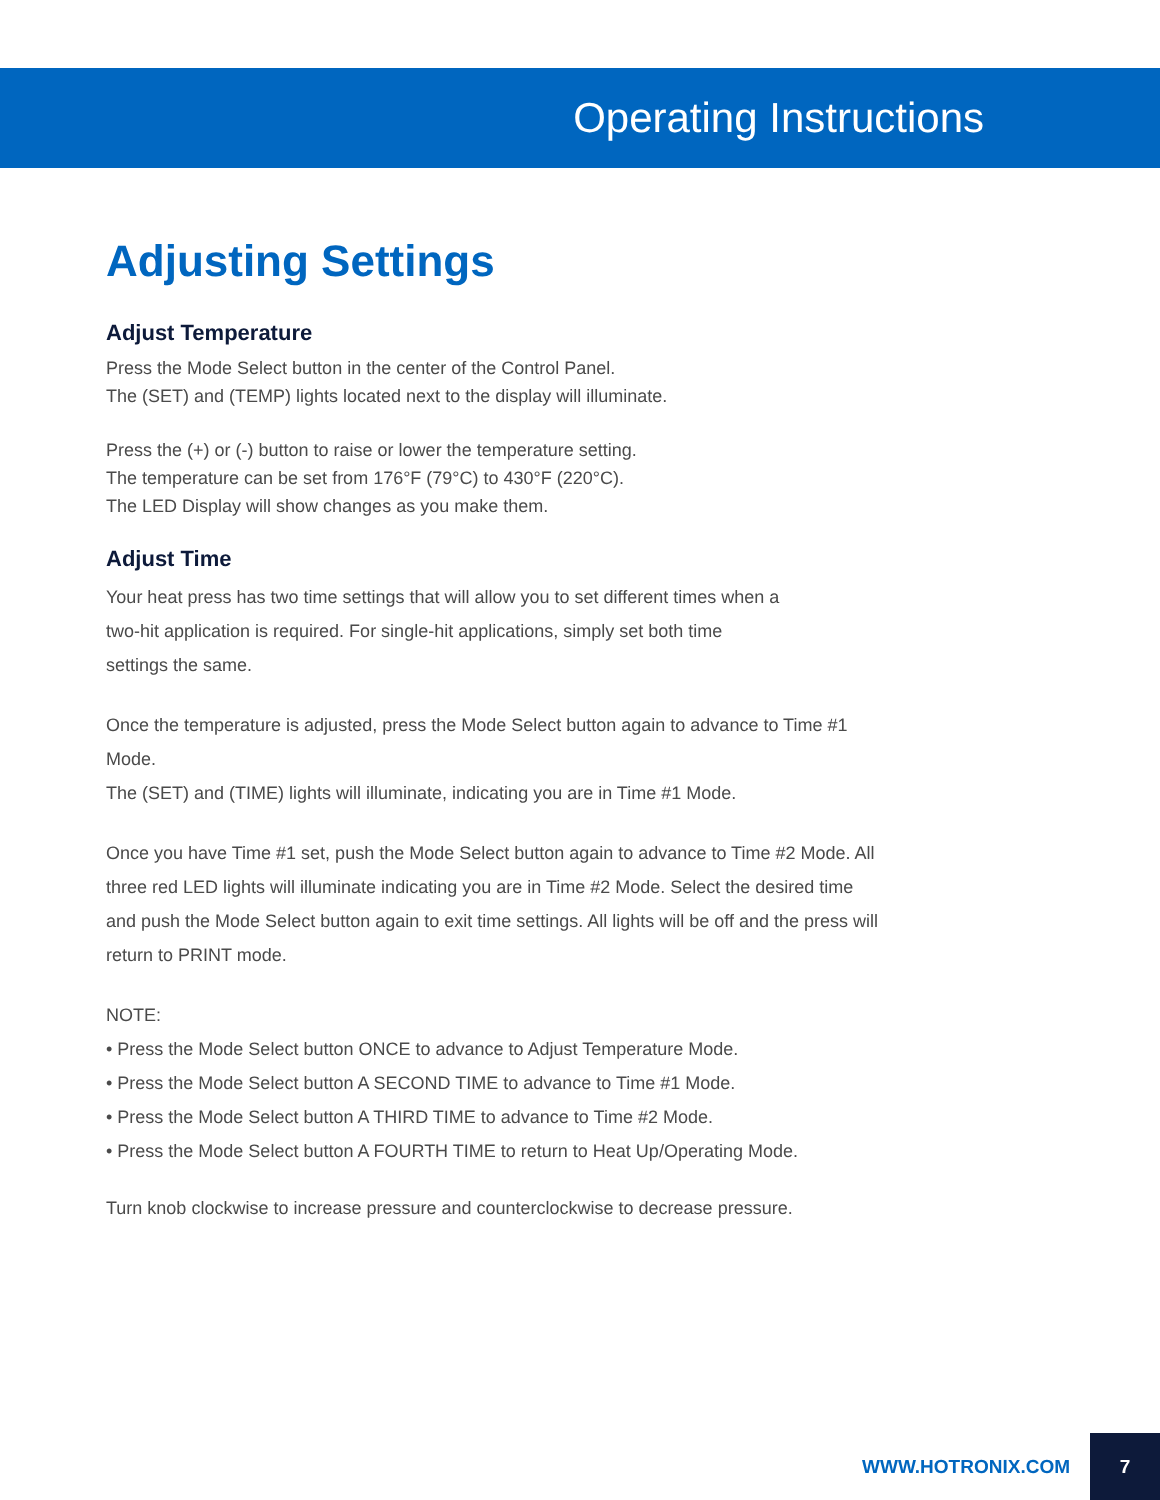Operating Instructions
Adjusting Settings
Adjust Temperature
Press the Mode Select button in the center of the Control Panel.
The (SET) and (TEMP) lights located next to the display will illuminate.
Press the (+) or (-) button to raise or lower the temperature setting.
The temperature can be set from 176°F (79°C) to 430°F (220°C).
The LED Display will show changes as you make them.
Adjust Time
Your heat press has two time settings that will allow you to set different times when a
two-hit application is required. For single-hit applications, simply set both time
settings the same.
Once the temperature is adjusted, press the Mode Select button again to advance to Time #1 Mode.
The (SET) and (TIME) lights will illuminate, indicating you are in Time #1 Mode.
Once you have Time #1 set, push the Mode Select button again to advance to Time #2 Mode. All three red LED lights will illuminate indicating you are in Time #2 Mode. Select the desired time and push the Mode Select button again to exit time settings. All lights will be off and the press will return to PRINT mode.
NOTE:
• Press the Mode Select button ONCE to advance to Adjust Temperature Mode.
• Press the Mode Select button A SECOND TIME to advance to Time #1 Mode.
• Press the Mode Select button A THIRD TIME to advance to Time #2 Mode.
• Press the Mode Select button A FOURTH TIME to return to Heat Up/Operating Mode.
Turn knob clockwise to increase pressure and counterclockwise to decrease pressure.
WWW.HOTRONIX.COM 7